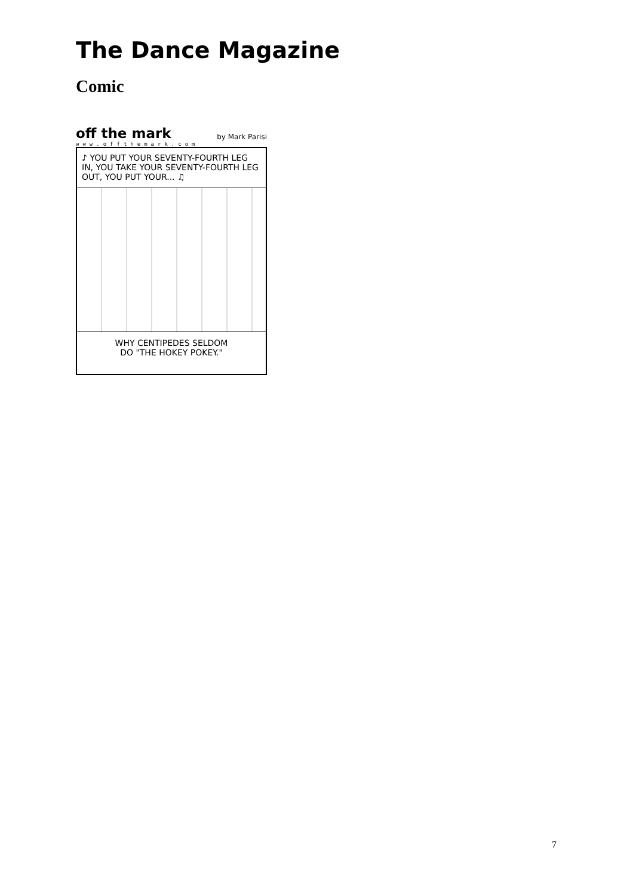The Dance Magazine
Comic
off the mark by Mark Parisi
www.offthemark.com
♪ YOU PUT YOUR SEVENTY-FOURTH LEG IN, YOU TAKE YOUR SEVENTY-FOURTH LEG OUT, YOU PUT YOUR... ♫
WHY CENTIPEDES SELDOM
DO "THE HOKEY POKEY."
7